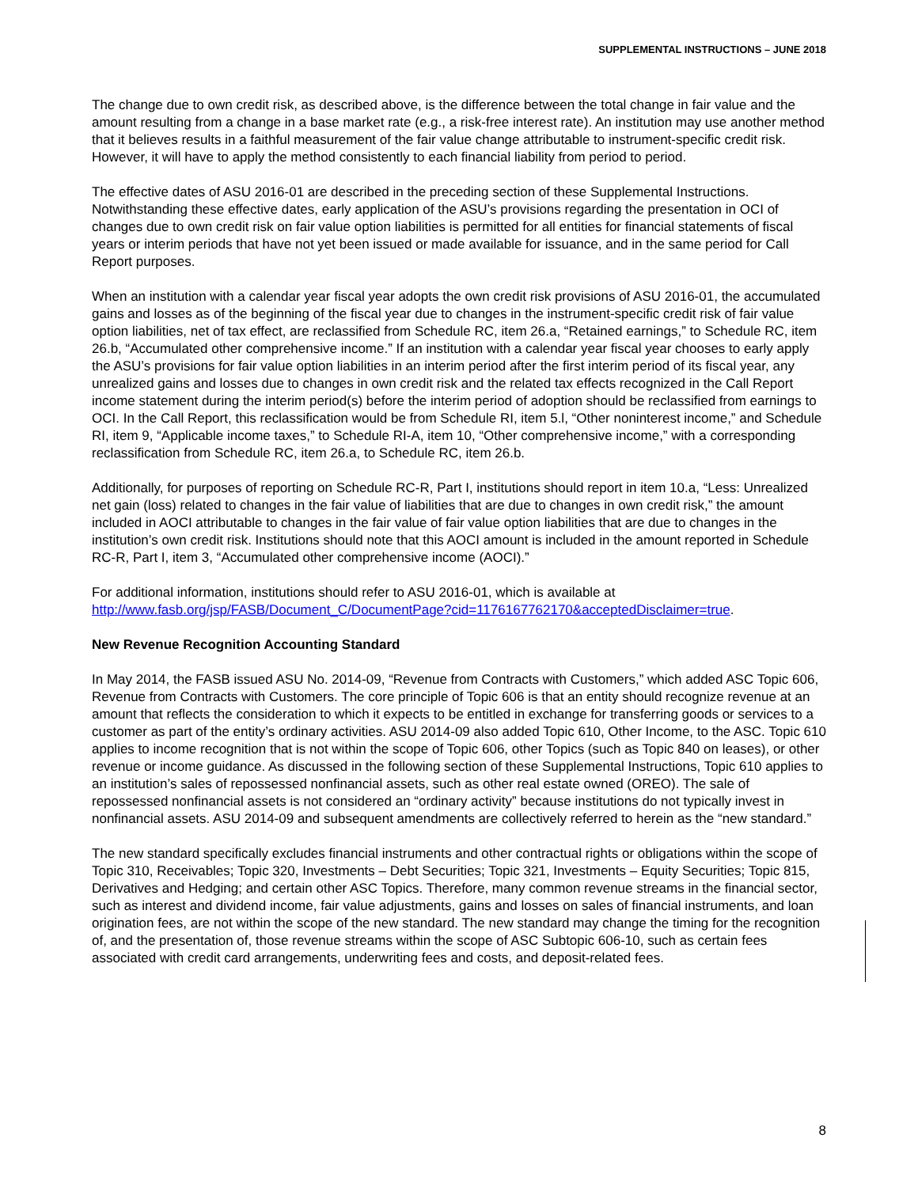SUPPLEMENTAL INSTRUCTIONS – JUNE 2018
The change due to own credit risk, as described above, is the difference between the total change in fair value and the amount resulting from a change in a base market rate (e.g., a risk-free interest rate). An institution may use another method that it believes results in a faithful measurement of the fair value change attributable to instrument-specific credit risk. However, it will have to apply the method consistently to each financial liability from period to period.
The effective dates of ASU 2016-01 are described in the preceding section of these Supplemental Instructions. Notwithstanding these effective dates, early application of the ASU’s provisions regarding the presentation in OCI of changes due to own credit risk on fair value option liabilities is permitted for all entities for financial statements of fiscal years or interim periods that have not yet been issued or made available for issuance, and in the same period for Call Report purposes.
When an institution with a calendar year fiscal year adopts the own credit risk provisions of ASU 2016-01, the accumulated gains and losses as of the beginning of the fiscal year due to changes in the instrument-specific credit risk of fair value option liabilities, net of tax effect, are reclassified from Schedule RC, item 26.a, “Retained earnings,” to Schedule RC, item 26.b, “Accumulated other comprehensive income.” If an institution with a calendar year fiscal year chooses to early apply the ASU’s provisions for fair value option liabilities in an interim period after the first interim period of its fiscal year, any unrealized gains and losses due to changes in own credit risk and the related tax effects recognized in the Call Report income statement during the interim period(s) before the interim period of adoption should be reclassified from earnings to OCI. In the Call Report, this reclassification would be from Schedule RI, item 5.l, “Other noninterest income,” and Schedule RI, item 9, “Applicable income taxes,” to Schedule RI-A, item 10, “Other comprehensive income,” with a corresponding reclassification from Schedule RC, item 26.a, to Schedule RC, item 26.b.
Additionally, for purposes of reporting on Schedule RC-R, Part I, institutions should report in item 10.a, “Less: Unrealized net gain (loss) related to changes in the fair value of liabilities that are due to changes in own credit risk,” the amount included in AOCI attributable to changes in the fair value of fair value option liabilities that are due to changes in the institution’s own credit risk. Institutions should note that this AOCI amount is included in the amount reported in Schedule RC-R, Part I, item 3, “Accumulated other comprehensive income (AOCI).”
For additional information, institutions should refer to ASU 2016-01, which is available at http://www.fasb.org/jsp/FASB/Document_C/DocumentPage?cid=1176167762170&acceptedDisclaimer=true.
New Revenue Recognition Accounting Standard
In May 2014, the FASB issued ASU No. 2014-09, “Revenue from Contracts with Customers,” which added ASC Topic 606, Revenue from Contracts with Customers. The core principle of Topic 606 is that an entity should recognize revenue at an amount that reflects the consideration to which it expects to be entitled in exchange for transferring goods or services to a customer as part of the entity’s ordinary activities. ASU 2014-09 also added Topic 610, Other Income, to the ASC. Topic 610 applies to income recognition that is not within the scope of Topic 606, other Topics (such as Topic 840 on leases), or other revenue or income guidance. As discussed in the following section of these Supplemental Instructions, Topic 610 applies to an institution’s sales of repossessed nonfinancial assets, such as other real estate owned (OREO). The sale of repossessed nonfinancial assets is not considered an “ordinary activity” because institutions do not typically invest in nonfinancial assets. ASU 2014-09 and subsequent amendments are collectively referred to herein as the “new standard.”
The new standard specifically excludes financial instruments and other contractual rights or obligations within the scope of Topic 310, Receivables; Topic 320, Investments – Debt Securities; Topic 321, Investments – Equity Securities; Topic 815, Derivatives and Hedging; and certain other ASC Topics. Therefore, many common revenue streams in the financial sector, such as interest and dividend income, fair value adjustments, gains and losses on sales of financial instruments, and loan origination fees, are not within the scope of the new standard. The new standard may change the timing for the recognition of, and the presentation of, those revenue streams within the scope of ASC Subtopic 606-10, such as certain fees associated with credit card arrangements, underwriting fees and costs, and deposit-related fees.
8